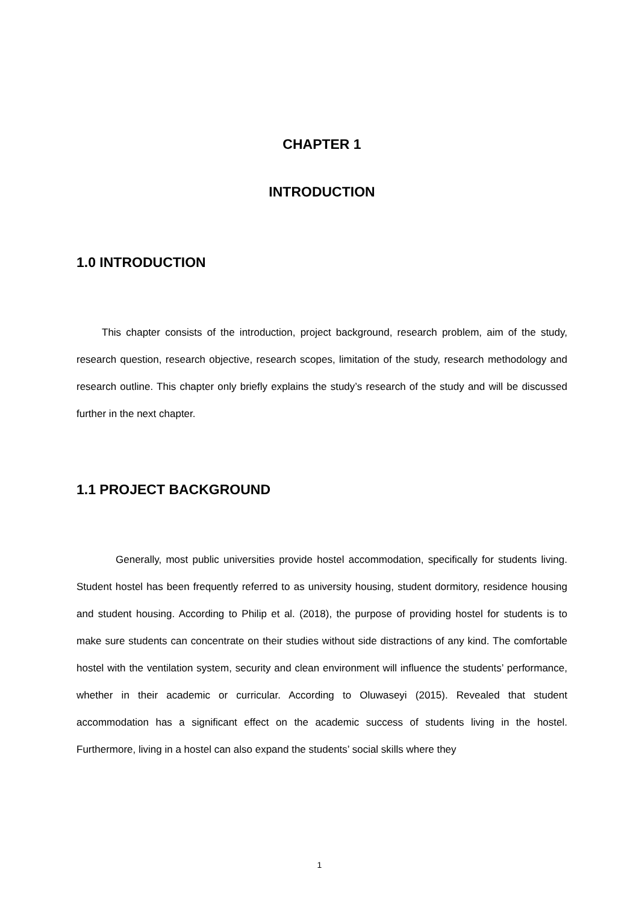CHAPTER 1
INTRODUCTION
1.0 INTRODUCTION
This chapter consists of the introduction, project background, research problem, aim of the study, research question, research objective, research scopes, limitation of the study, research methodology and research outline. This chapter only briefly explains the study’s research of the study and will be discussed further in the next chapter.
1.1 PROJECT BACKGROUND
Generally, most public universities provide hostel accommodation, specifically for students living. Student hostel has been frequently referred to as university housing, student dormitory, residence housing and student housing. According to Philip et al. (2018), the purpose of providing hostel for students is to make sure students can concentrate on their studies without side distractions of any kind. The comfortable hostel with the ventilation system, security and clean environment will influence the students’ performance, whether in their academic or curricular. According to Oluwaseyi (2015). Revealed that student accommodation has a significant effect on the academic success of students living in the hostel. Furthermore, living in a hostel can also expand the students’ social skills where they
1